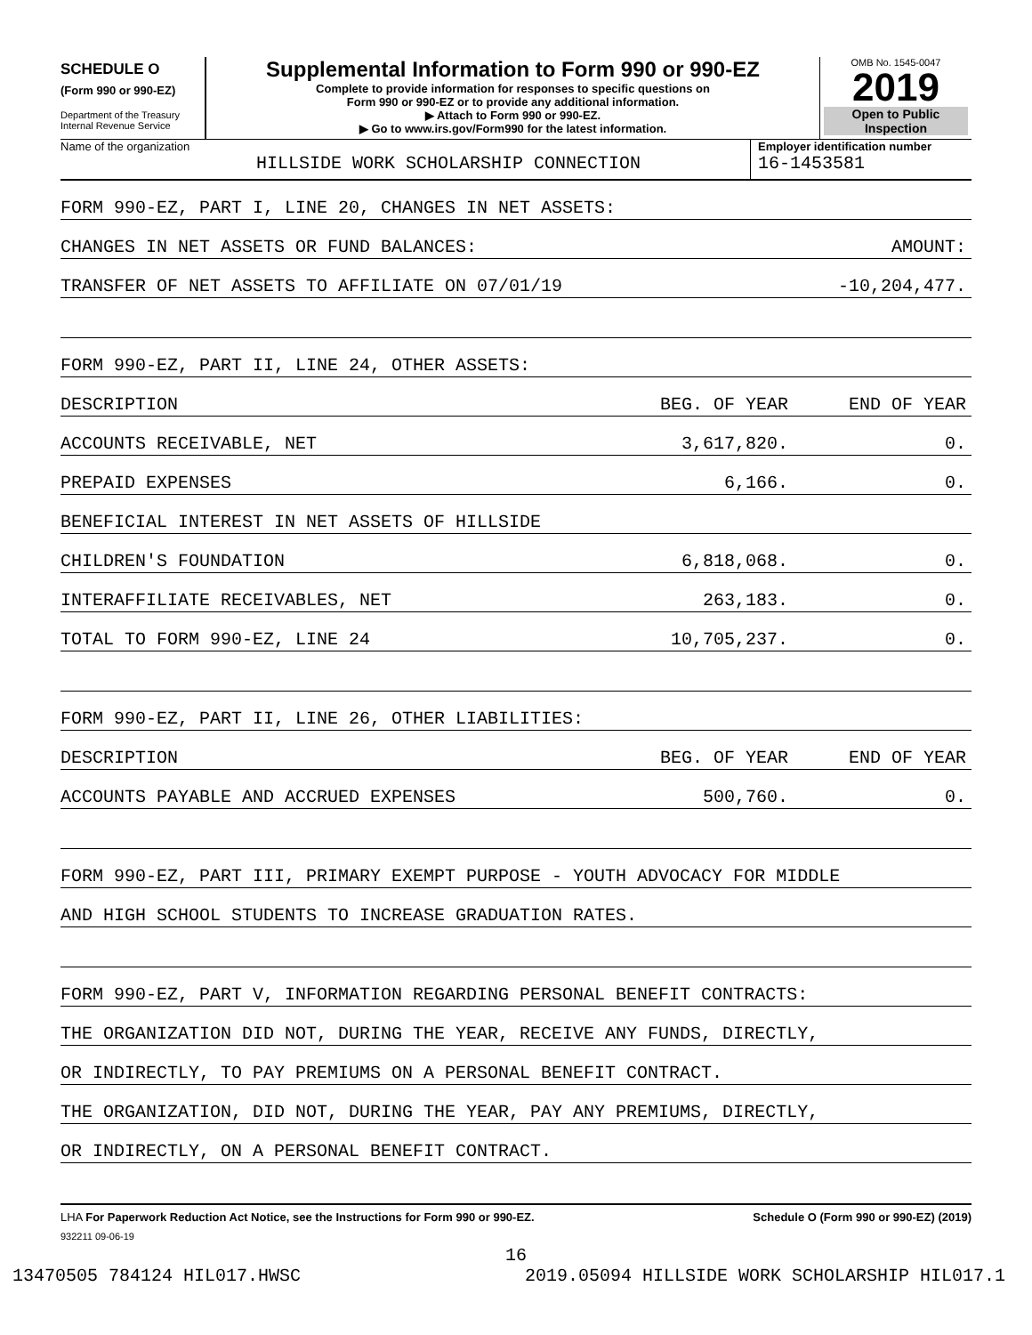SCHEDULE O
(Form 990 or 990-EZ)
Department of the Treasury
Internal Revenue Service
Supplemental Information to Form 990 or 990-EZ
Complete to provide information for responses to specific questions on
Form 990 or 990-EZ or to provide any additional information.
▶ Attach to Form 990 or 990-EZ.
▶ Go to www.irs.gov/Form990 for the latest information.
OMB No. 1545-0047
2019
Open to Public
Inspection
Name of the organization
HILLSIDE WORK SCHOLARSHIP CONNECTION
Employer identification number
16-1453581
FORM 990-EZ, PART I, LINE 20, CHANGES IN NET ASSETS:
CHANGES IN NET ASSETS OR FUND BALANCES: AMOUNT:
TRANSFER OF NET ASSETS TO AFFILIATE ON 07/01/19 -10,204,477.
FORM 990-EZ, PART II, LINE 24, OTHER ASSETS:
DESCRIPTION BEG. OF YEAR END OF YEAR
ACCOUNTS RECEIVABLE, NET 3,617,820. 0.
PREPAID EXPENSES 6,166. 0.
BENEFICIAL INTEREST IN NET ASSETS OF HILLSIDE
CHILDREN'S FOUNDATION 6,818,068. 0.
INTERAFFILIATE RECEIVABLES, NET 263,183. 0.
TOTAL TO FORM 990-EZ, LINE 24 10,705,237. 0.
FORM 990-EZ, PART II, LINE 26, OTHER LIABILITIES:
DESCRIPTION BEG. OF YEAR END OF YEAR
ACCOUNTS PAYABLE AND ACCRUED EXPENSES 500,760. 0.
FORM 990-EZ, PART III, PRIMARY EXEMPT PURPOSE - YOUTH ADVOCACY FOR MIDDLE
AND HIGH SCHOOL STUDENTS TO INCREASE GRADUATION RATES.
FORM 990-EZ, PART V, INFORMATION REGARDING PERSONAL BENEFIT CONTRACTS:
THE ORGANIZATION DID NOT, DURING THE YEAR, RECEIVE ANY FUNDS, DIRECTLY,
OR INDIRECTLY, TO PAY PREMIUMS ON A PERSONAL BENEFIT CONTRACT.
THE ORGANIZATION, DID NOT, DURING THE YEAR, PAY ANY PREMIUMS, DIRECTLY,
OR INDIRECTLY, ON A PERSONAL BENEFIT CONTRACT.
LHA For Paperwork Reduction Act Notice, see the Instructions for Form 990 or 990-EZ. Schedule O (Form 990 or 990-EZ) (2019)
932211 09-06-19
16
13470505 784124 HIL017.HWSC 2019.05094 HILLSIDE WORK SCHOLARSHIP HIL017.1